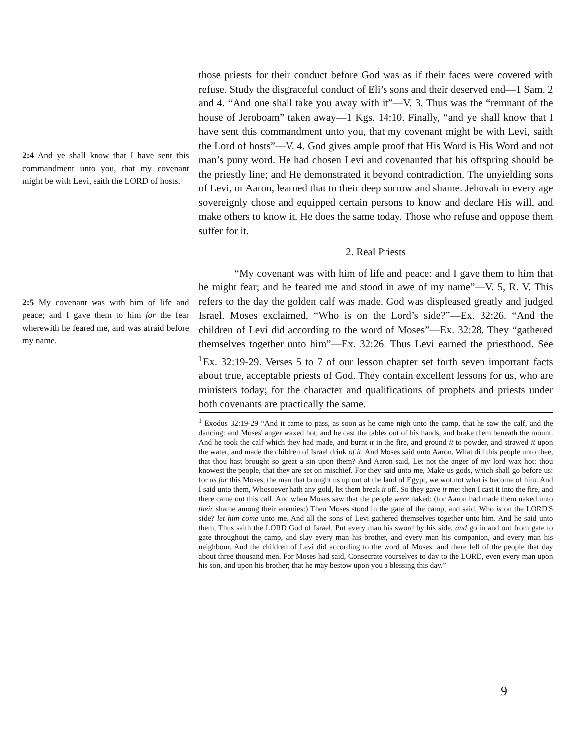2:4 And ye shall know that I have sent this commandment unto you, that my covenant might be with Levi, saith the LORD of hosts.
2:5 My covenant was with him of life and peace; and I gave them to him for the fear wherewith he feared me, and was afraid before my name.
those priests for their conduct before God was as if their faces were covered with refuse. Study the disgraceful conduct of Eli’s sons and their deserved end—1 Sam. 2 and 4. “And one shall take you away with it”—V. 3. Thus was the “remnant of the house of Jeroboam” taken away—1 Kgs. 14:10. Finally, “and ye shall know that I have sent this commandment unto you, that my covenant might be with Levi, saith the Lord of hosts”—V. 4. God gives ample proof that His Word is His Word and not man’s puny word. He had chosen Levi and covenanted that his offspring should be the priestly line; and He demonstrated it beyond contradiction. The unyielding sons of Levi, or Aaron, learned that to their deep sorrow and shame. Jehovah in every age sovereignly chose and equipped certain persons to know and declare His will, and make others to know it. He does the same today. Those who refuse and oppose them suffer for it.
2. Real Priests
“My covenant was with him of life and peace: and I gave them to him that he might fear; and he feared me and stood in awe of my name”—V. 5, R. V. This refers to the day the golden calf was made. God was displeased greatly and judged Israel. Moses exclaimed, “Who is on the Lord’s side?”—Ex. 32:26. “And the children of Levi did according to the word of Moses”—Ex. 32:28. They “gathered themselves together unto him”—Ex. 32:26. Thus Levi earned the priesthood. See <sup>1</sup>Ex. 32:19-29. Verses 5 to 7 of our lesson chapter set forth seven important facts about true, acceptable priests of God. They contain excellent lessons for us, who are ministers today; for the character and qualifications of prophets and priests under both covenants are practically the same.
<sup>1</sup> Exodus 32:19-29 “And it came to pass, as soon as he came nigh unto the camp, that he saw the calf, and the dancing: and Moses' anger waxed hot, and he cast the tables out of his hands, and brake them beneath the mount. And he took the calf which they had made, and burnt it in the fire, and ground it to powder, and strawed it upon the water, and made the children of Israel drink of it. And Moses said unto Aaron, What did this people unto thee, that thou hast brought so great a sin upon them? And Aaron said, Let not the anger of my lord wax hot: thou knowest the people, that they are set on mischief. For they said unto me, Make us gods, which shall go before us: for as for this Moses, the man that brought us up out of the land of Egypt, we wot not what is become of him. And I said unto them, Whosoever hath any gold, let them break it off. So they gave it me: then I cast it into the fire, and there came out this calf. And when Moses saw that the people were naked; (for Aaron had made them naked unto their shame among their enemies:) Then Moses stood in the gate of the camp, and said, Who is on the LORD'S side? let him come unto me. And all the sons of Levi gathered themselves together unto him. And he said unto them, Thus saith the LORD God of Israel, Put every man his sword by his side, and go in and out from gate to gate throughout the camp, and slay every man his brother, and every man his companion, and every man his neighbour. And the children of Levi did according to the word of Moses: and there fell of the people that day about three thousand men. For Moses had said, Consecrate yourselves to day to the LORD, even every man upon his son, and upon his brother; that he may bestow upon you a blessing this day.”
9